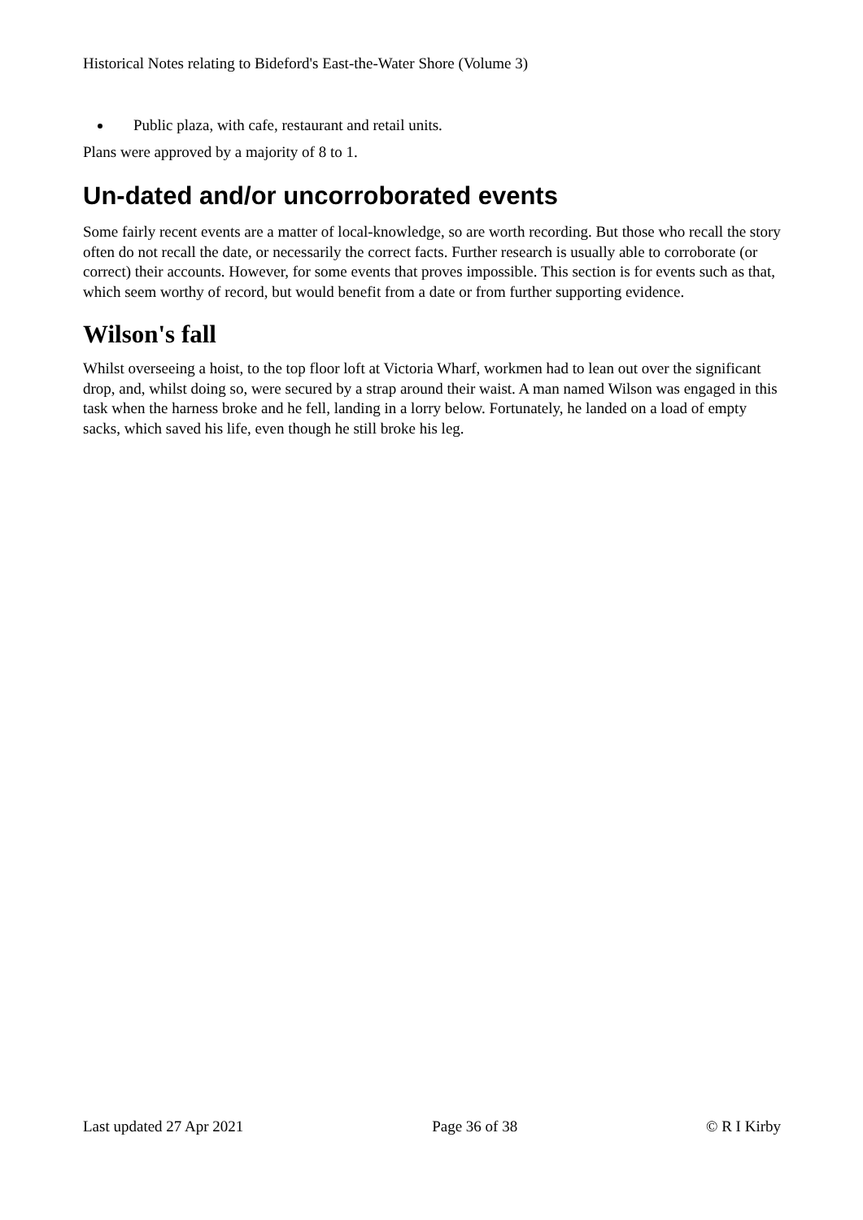Historical Notes relating to Bideford's East-the-Water Shore (Volume 3)
Public plaza, with cafe, restaurant and retail units.
Plans were approved by a majority of 8 to 1.
Un-dated and/or uncorroborated events
Some fairly recent events are a matter of local-knowledge, so are worth recording. But those who recall the story often do not recall the date, or necessarily the correct facts. Further research is usually able to corroborate (or correct) their accounts. However, for some events that proves impossible. This section is for events such as that, which seem worthy of record, but would benefit from a date or from further supporting evidence.
Wilson's fall
Whilst overseeing a hoist, to the top floor loft at Victoria Wharf, workmen had to lean out over the significant drop, and, whilst doing so, were secured by a strap around their waist. A man named Wilson was engaged in this task when the harness broke and he fell, landing in a lorry below. Fortunately, he landed on a load of empty sacks, which saved his life, even though he still broke his leg.
Last updated 27 Apr 2021 Page 36 of 38 © R I Kirby